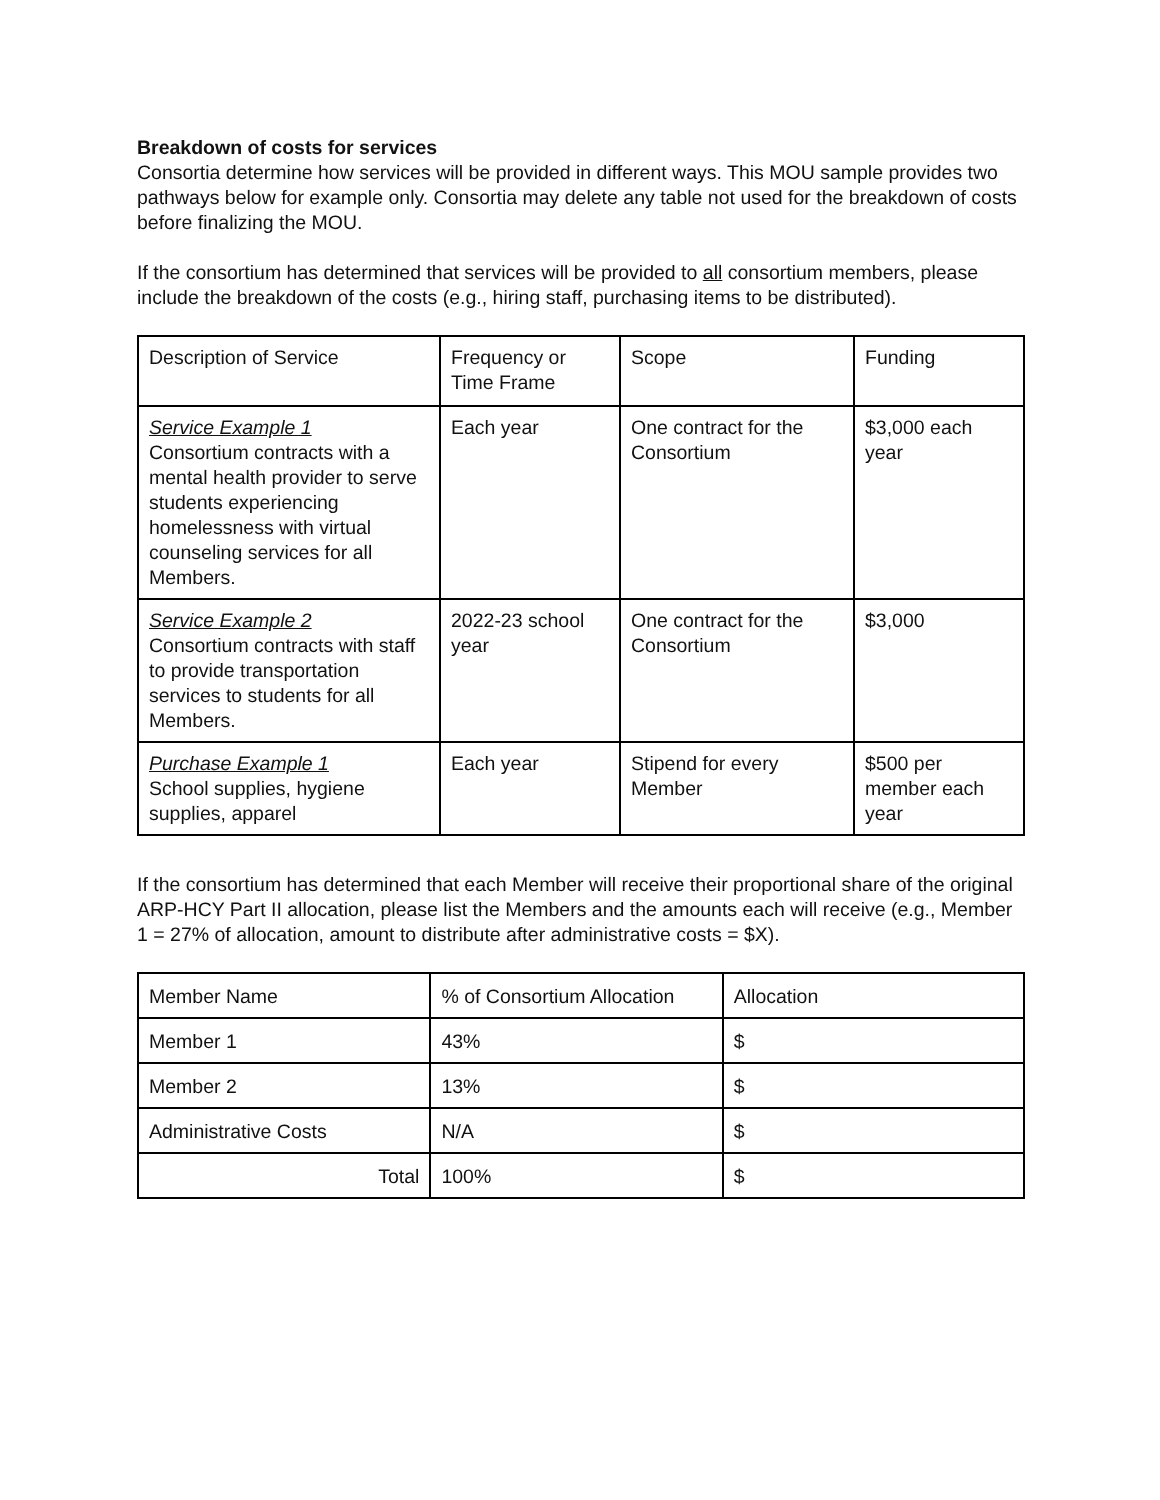Breakdown of costs for services
Consortia determine how services will be provided in different ways. This MOU sample provides two pathways below for example only. Consortia may delete any table not used for the breakdown of costs before finalizing the MOU.
If the consortium has determined that services will be provided to all consortium members, please include the breakdown of the costs (e.g., hiring staff, purchasing items to be distributed).
| Description of Service | Frequency or Time Frame | Scope | Funding |
| Service Example 1 Consortium contracts with a mental health provider to serve students experiencing homelessness with virtual counseling services for all Members. | Each year | One contract for the Consortium | $3,000 each year |
| Service Example 2 Consortium contracts with staff to provide transportation services to students for all Members. | 2022-23 school year | One contract for the Consortium | $3,000 |
| Purchase Example 1 School supplies, hygiene supplies, apparel | Each year | Stipend for every Member | $500 per member each year |
If the consortium has determined that each Member will receive their proportional share of the original ARP-HCY Part II allocation, please list the Members and the amounts each will receive (e.g., Member 1 = 27% of allocation, amount to distribute after administrative costs = $X).
| Member Name | % of Consortium Allocation | Allocation |
| Member 1 | 43% | $ |
| Member 2 | 13% | $ |
| Administrative Costs | N/A | $ |
| Total | 100% | $ |